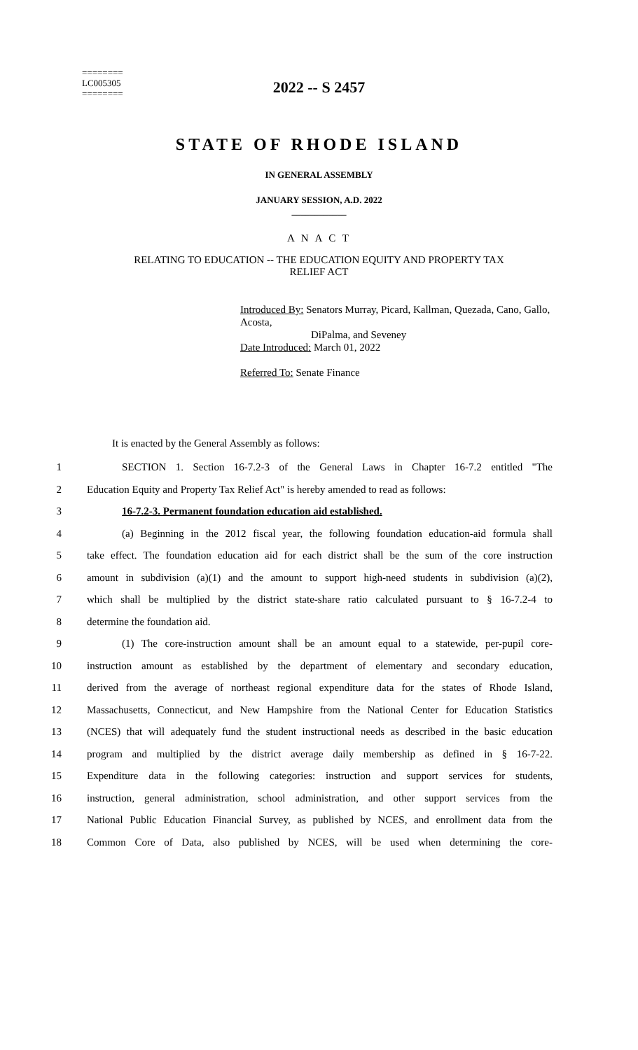2022 -- S 2457
========
LC005305
========
STATE OF RHODE ISLAND
IN GENERAL ASSEMBLY
JANUARY SESSION, A.D. 2022
____________
A N A C T
RELATING TO EDUCATION -- THE EDUCATION EQUITY AND PROPERTY TAX
RELIEF ACT
Introduced By: Senators Murray, Picard, Kallman, Quezada, Cano, Gallo, Acosta,
DiPalma, and Seveney
Date Introduced: March 01, 2022
Referred To: Senate Finance
It is enacted by the General Assembly as follows:
1 SECTION 1. Section 16-7.2-3 of the General Laws in Chapter 16-7.2 entitled "The
2 Education Equity and Property Tax Relief Act" is hereby amended to read as follows:
3 16-7.2-3. Permanent foundation education aid established.
4 (a) Beginning in the 2012 fiscal year, the following foundation education-aid formula shall
5 take effect. The foundation education aid for each district shall be the sum of the core instruction
6 amount in subdivision (a)(1) and the amount to support high-need students in subdivision (a)(2),
7 which shall be multiplied by the district state-share ratio calculated pursuant to § 16-7.2-4 to
8 determine the foundation aid.
9 (1) The core-instruction amount shall be an amount equal to a statewide, per-pupil core-
10 instruction amount as established by the department of elementary and secondary education,
11 derived from the average of northeast regional expenditure data for the states of Rhode Island,
12 Massachusetts, Connecticut, and New Hampshire from the National Center for Education Statistics
13 (NCES) that will adequately fund the student instructional needs as described in the basic education
14 program and multiplied by the district average daily membership as defined in § 16-7-22.
15 Expenditure data in the following categories: instruction and support services for students,
16 instruction, general administration, school administration, and other support services from the
17 National Public Education Financial Survey, as published by NCES, and enrollment data from the
18 Common Core of Data, also published by NCES, will be used when determining the core-